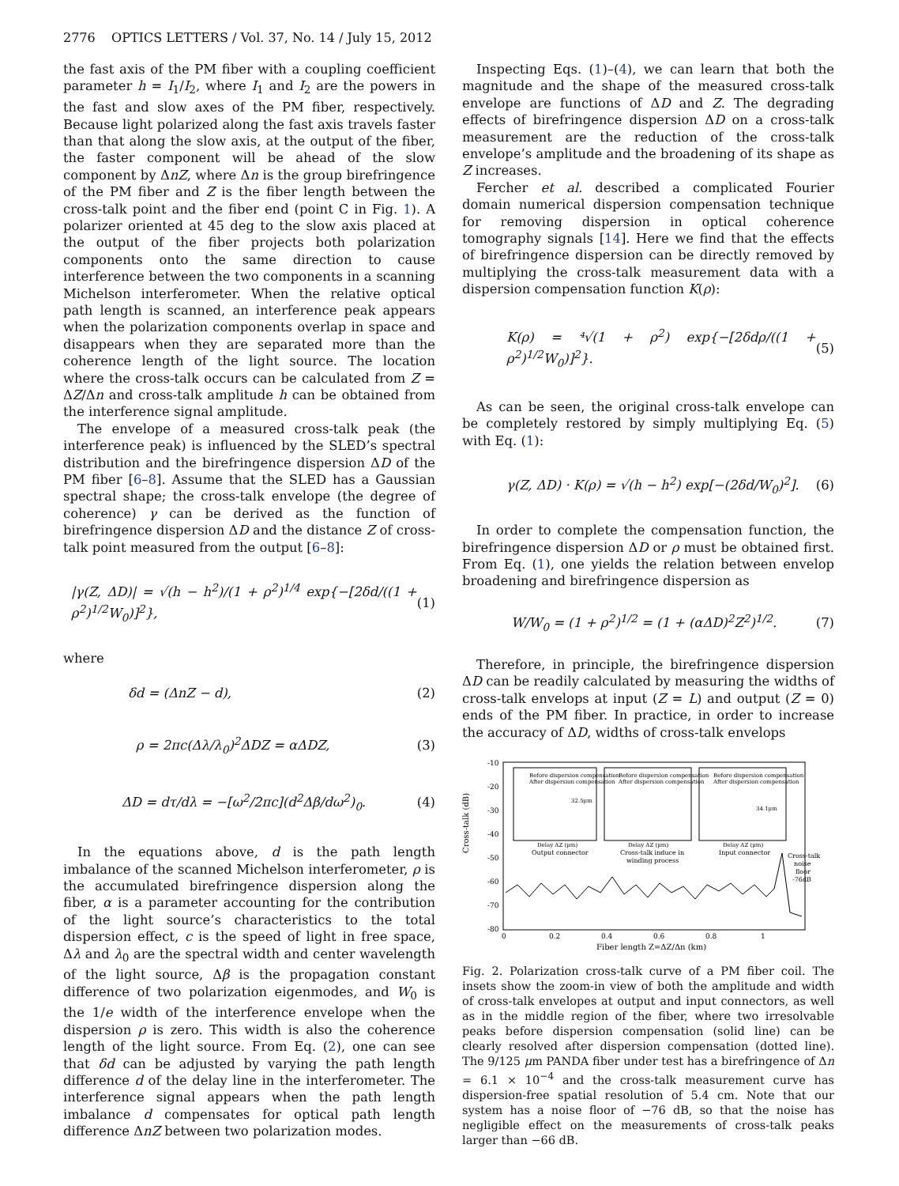2776 OPTICS LETTERS / Vol. 37, No. 14 / July 15, 2012
the fast axis of the PM fiber with a coupling coefficient parameter h = I<sub>1</sub>/I<sub>2</sub>, where I<sub>1</sub> and I<sub>2</sub> are the powers in the fast and slow axes of the PM fiber, respectively. Because light polarized along the fast axis travels faster than that along the slow axis, at the output of the fiber, the faster component will be ahead of the slow component by ΔnZ, where Δn is the group birefringence of the PM fiber and Z is the fiber length between the cross-talk point and the fiber end (point C in Fig. 1). A polarizer oriented at 45 deg to the slow axis placed at the output of the fiber projects both polarization components onto the same direction to cause interference between the two components in a scanning Michelson interferometer. When the relative optical path length is scanned, an interference peak appears when the polarization components overlap in space and disappears when they are separated more than the coherence length of the light source. The location where the cross-talk occurs can be calculated from Z = ΔZ/Δn and cross-talk amplitude h can be obtained from the interference signal amplitude.
The envelope of a measured cross-talk peak (the interference peak) is influenced by the SLED’s spectral distribution and the birefringence dispersion ΔD of the PM fiber [6–8]. Assume that the SLED has a Gaussian spectral shape; the cross-talk envelope (the degree of coherence) γ can be derived as the function of birefringence dispersion ΔD and the distance Z of cross-talk point measured from the output [6–8]:
|γ(Z, ΔD)| = √(h − h<sup>2</sup>)/(1 + ρ<sup>2</sup>)<sup>1/4</sup> exp{−[2δd/((1 + ρ<sup>2</sup>)<sup>1/2</sup>W<sub>0</sub>)]<sup>2</sup>}, (1)
where
δd = (ΔnZ − d), (2)
ρ = 2πc(Δλ/λ<sub>0</sub>)<sup>2</sup>ΔDZ = αΔDZ, (3)
ΔD = dτ/dλ = −[ω<sup>2</sup>/2πc](d<sup>2</sup>Δβ/dω<sup>2</sup>)<sub>0</sub>. (4)
In the equations above, d is the path length imbalance of the scanned Michelson interferometer, ρ is the accumulated birefringence dispersion along the fiber, α is a parameter accounting for the contribution of the light source’s characteristics to the total dispersion effect, c is the speed of light in free space, Δλ and λ<sub>0</sub> are the spectral width and center wavelength of the light source, Δβ is the propagation constant difference of two polarization eigenmodes, and W<sub>0</sub> is the 1/e width of the interference envelope when the dispersion ρ is zero. This width is also the coherence length of the light source. From Eq. (2), one can see that δd can be adjusted by varying the path length difference d of the delay line in the interferometer. The interference signal appears when the path length imbalance d compensates for optical path length difference ΔnZ between two polarization modes.
Inspecting Eqs. (1)–(4), we can learn that both the magnitude and the shape of the measured cross-talk envelope are functions of ΔD and Z. The degrading effects of birefringence dispersion ΔD on a cross-talk measurement are the reduction of the cross-talk envelope’s amplitude and the broadening of its shape as Z increases.
Fercher et al. described a complicated Fourier domain numerical dispersion compensation technique for removing dispersion in optical coherence tomography signals [14]. Here we find that the effects of birefringence dispersion can be directly removed by multiplying the cross-talk measurement data with a dispersion compensation function K(ρ):
K(ρ) = ⁴√(1 + ρ<sup>2</sup>) exp{−[2δdρ/((1 + ρ<sup>2</sup>)<sup>1/2</sup>W<sub>0</sub>)]<sup>2</sup>}. (5)
As can be seen, the original cross-talk envelope can be completely restored by simply multiplying Eq. (5) with Eq. (1):
γ(Z, ΔD) · K(ρ) = √(h − h<sup>2</sup>) exp[−(2δd/W<sub>0</sub>)<sup>2</sup>]. (6)
In order to complete the compensation function, the birefringence dispersion ΔD or ρ must be obtained first. From Eq. (1), one yields the relation between envelop broadening and birefringence dispersion as
W/W<sub>0</sub> = (1 + ρ<sup>2</sup>)<sup>1/2</sup> = (1 + (αΔD)<sup>2</sup>Z<sup>2</sup>)<sup>1/2</sup>. (7)
Therefore, in principle, the birefringence dispersion ΔD can be readily calculated by measuring the widths of cross-talk envelops at input (Z = L) and output (Z = 0) ends of the PM fiber. In practice, in order to increase the accuracy of ΔD, widths of cross-talk envelops
Cross-talk (dB)
-10
-20
-30
-40
-50
-60
-70
-80
0
0.2
0.4
0.6
0.8
1
Fiber length Z=ΔZ/Δn (km)
Before dispersion compensation
After dispersion compensation
Before dispersion compensation
After dispersion compensation
Before dispersion compensation
After dispersion compensation
32.5μm
34.1μm
Delay ΔZ (μm)
Delay ΔZ (μm)
Delay ΔZ (μm)
Output connector
Cross-talk induce in
winding process
Input connector
Cross-talk
noise
floor
-76dB
Fig. 2. Polarization cross-talk curve of a PM fiber coil. The insets show the zoom-in view of both the amplitude and width of cross-talk envelopes at output and input connectors, as well as in the middle region of the fiber, where two irresolvable peaks before dispersion compensation (solid line) can be clearly resolved after dispersion compensation (dotted line). The 9/125 μm PANDA fiber under test has a birefringence of Δn = 6.1 × 10<sup>−4</sup> and the cross-talk measurement curve has dispersion-free spatial resolution of 5.4 cm. Note that our system has a noise floor of −76 dB, so that the noise has negligible effect on the measurements of cross-talk peaks larger than −66 dB.